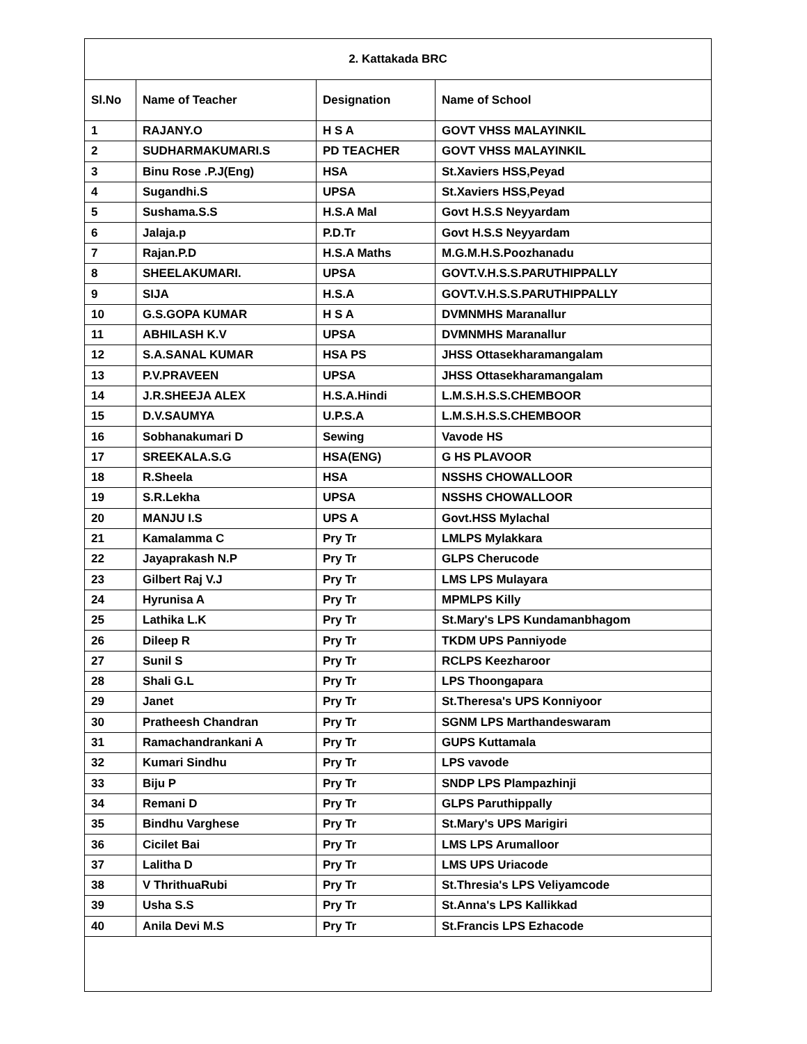| 2. Kattakada BRC | | | |
| --- | --- | --- | --- |
| Sl.No | Name of Teacher | Designation | Name of School |
| 1 | RAJANY.O | H S A | GOVT VHSS MALAYINKIL |
| 2 | SUDHARMAKUMARI.S | PD TEACHER | GOVT VHSS MALAYINKIL |
| 3 | Binu Rose .P.J(Eng) | HSA | St.Xaviers HSS,Peyad |
| 4 | Sugandhi.S | UPSA | St.Xaviers HSS,Peyad |
| 5 | Sushama.S.S | H.S.A Mal | Govt H.S.S Neyyardam |
| 6 | Jalaja.p | P.D.Tr | Govt H.S.S Neyyardam |
| 7 | Rajan.P.D | H.S.A Maths | M.G.M.H.S.Poozhanadu |
| 8 | SHEELAKUMARI. | UPSA | GOVT.V.H.S.S.PARUTHIPPALLY |
| 9 | SIJA | H.S.A | GOVT.V.H.S.S.PARUTHIPPALLY |
| 10 | G.S.GOPA KUMAR | H S A | DVMNMHS Maranallur |
| 11 | ABHILASH K.V | UPSA | DVMNMHS Maranallur |
| 12 | S.A.SANAL KUMAR | HSA PS | JHSS Ottasekharamangalam |
| 13 | P.V.PRAVEEN | UPSA | JHSS Ottasekharamangalam |
| 14 | J.R.SHEEJA ALEX | H.S.A.Hindi | L.M.S.H.S.S.CHEMBOOR |
| 15 | D.V.SAUMYA | U.P.S.A | L.M.S.H.S.S.CHEMBOOR |
| 16 | Sobhanakumari D | Sewing | Vavode HS |
| 17 | SREEKALA.S.G | HSA(ENG) | G HS PLAVOOR |
| 18 | R.Sheela | HSA | NSSHS CHOWALLOOR |
| 19 | S.R.Lekha | UPSA | NSSHS CHOWALLOOR |
| 20 | MANJU I.S | UPS A | Govt.HSS Mylachal |
| 21 | Kamalamma C | Pry Tr | LMLPS Mylakkara |
| 22 | Jayaprakash N.P | Pry Tr | GLPS Cherucode |
| 23 | Gilbert Raj V.J | Pry Tr | LMS LPS Mulayara |
| 24 | Hyrunisa A | Pry Tr | MPMLPS Killy |
| 25 | Lathika L.K | Pry Tr | St.Mary's LPS Kundamanbhagom |
| 26 | Dileep R | Pry Tr | TKDM UPS Panniyode |
| 27 | Sunil S | Pry Tr | RCLPS Keezharoor |
| 28 | Shali G.L | Pry Tr | LPS Thoongapara |
| 29 | Janet | Pry Tr | St.Theresa's UPS Konniyoor |
| 30 | Pratheesh Chandran | Pry Tr | SGNM LPS Marthandeswaram |
| 31 | Ramachandrankani A | Pry Tr | GUPS Kuttamala |
| 32 | Kumari Sindhu | Pry Tr | LPS vavode |
| 33 | Biju P | Pry Tr | SNDP LPS Plampazhinji |
| 34 | Remani D | Pry Tr | GLPS Paruthippally |
| 35 | Bindhu Varghese | Pry Tr | St.Mary's UPS Marigiri |
| 36 | Cicilet Bai | Pry Tr | LMS LPS Arumalloor |
| 37 | Lalitha D | Pry Tr | LMS UPS Uriacode |
| 38 | V ThrithuaRubi | Pry Tr | St.Thresia's LPS Veliyamcode |
| 39 | Usha S.S | Pry Tr | St.Anna's LPS Kallikkad |
| 40 | Anila Devi M.S | Pry Tr | St.Francis LPS Ezhacode |